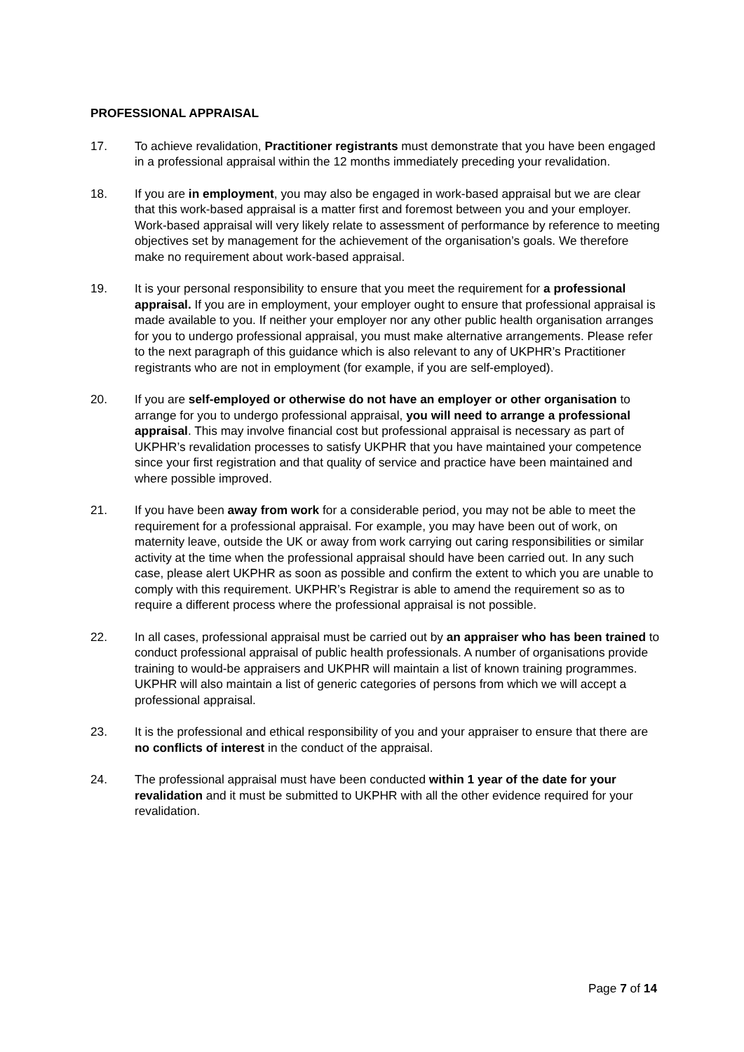PROFESSIONAL APPRAISAL
17. To achieve revalidation, Practitioner registrants must demonstrate that you have been engaged in a professional appraisal within the 12 months immediately preceding your revalidation.
18. If you are in employment, you may also be engaged in work-based appraisal but we are clear that this work-based appraisal is a matter first and foremost between you and your employer. Work-based appraisal will very likely relate to assessment of performance by reference to meeting objectives set by management for the achievement of the organisation’s goals. We therefore make no requirement about work-based appraisal.
19. It is your personal responsibility to ensure that you meet the requirement for a professional appraisal. If you are in employment, your employer ought to ensure that professional appraisal is made available to you. If neither your employer nor any other public health organisation arranges for you to undergo professional appraisal, you must make alternative arrangements. Please refer to the next paragraph of this guidance which is also relevant to any of UKPHR’s Practitioner registrants who are not in employment (for example, if you are self-employed).
20. If you are self-employed or otherwise do not have an employer or other organisation to arrange for you to undergo professional appraisal, you will need to arrange a professional appraisal. This may involve financial cost but professional appraisal is necessary as part of UKPHR’s revalidation processes to satisfy UKPHR that you have maintained your competence since your first registration and that quality of service and practice have been maintained and where possible improved.
21. If you have been away from work for a considerable period, you may not be able to meet the requirement for a professional appraisal. For example, you may have been out of work, on maternity leave, outside the UK or away from work carrying out caring responsibilities or similar activity at the time when the professional appraisal should have been carried out. In any such case, please alert UKPHR as soon as possible and confirm the extent to which you are unable to comply with this requirement. UKPHR’s Registrar is able to amend the requirement so as to require a different process where the professional appraisal is not possible.
22. In all cases, professional appraisal must be carried out by an appraiser who has been trained to conduct professional appraisal of public health professionals. A number of organisations provide training to would-be appraisers and UKPHR will maintain a list of known training programmes. UKPHR will also maintain a list of generic categories of persons from which we will accept a professional appraisal.
23. It is the professional and ethical responsibility of you and your appraiser to ensure that there are no conflicts of interest in the conduct of the appraisal.
24. The professional appraisal must have been conducted within 1 year of the date for your revalidation and it must be submitted to UKPHR with all the other evidence required for your revalidation.
Page 7 of 14